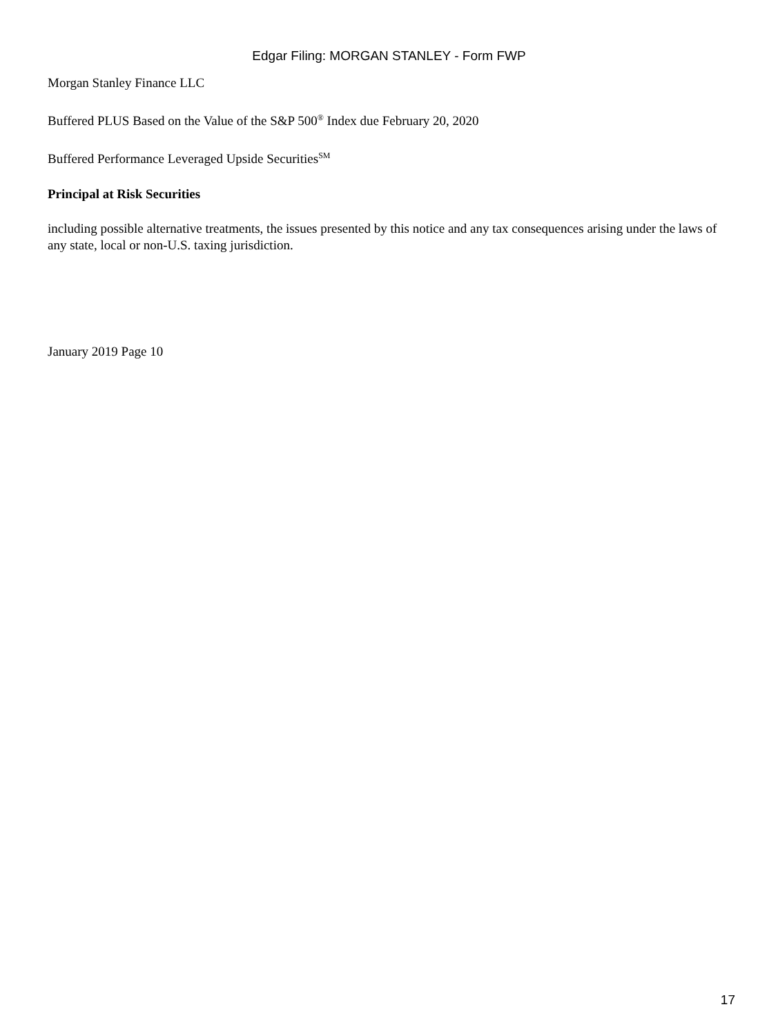Edgar Filing: MORGAN STANLEY - Form FWP
Morgan Stanley Finance LLC
Buffered PLUS Based on the Value of the S&P 500<sup>®</sup> Index due February 20, 2020
Buffered Performance Leveraged Upside Securities<sup>SM</sup>
Principal at Risk Securities
including possible alternative treatments, the issues presented by this notice and any tax consequences arising under the laws of any state, local or non-U.S. taxing jurisdiction.
January 2019 Page 10
17